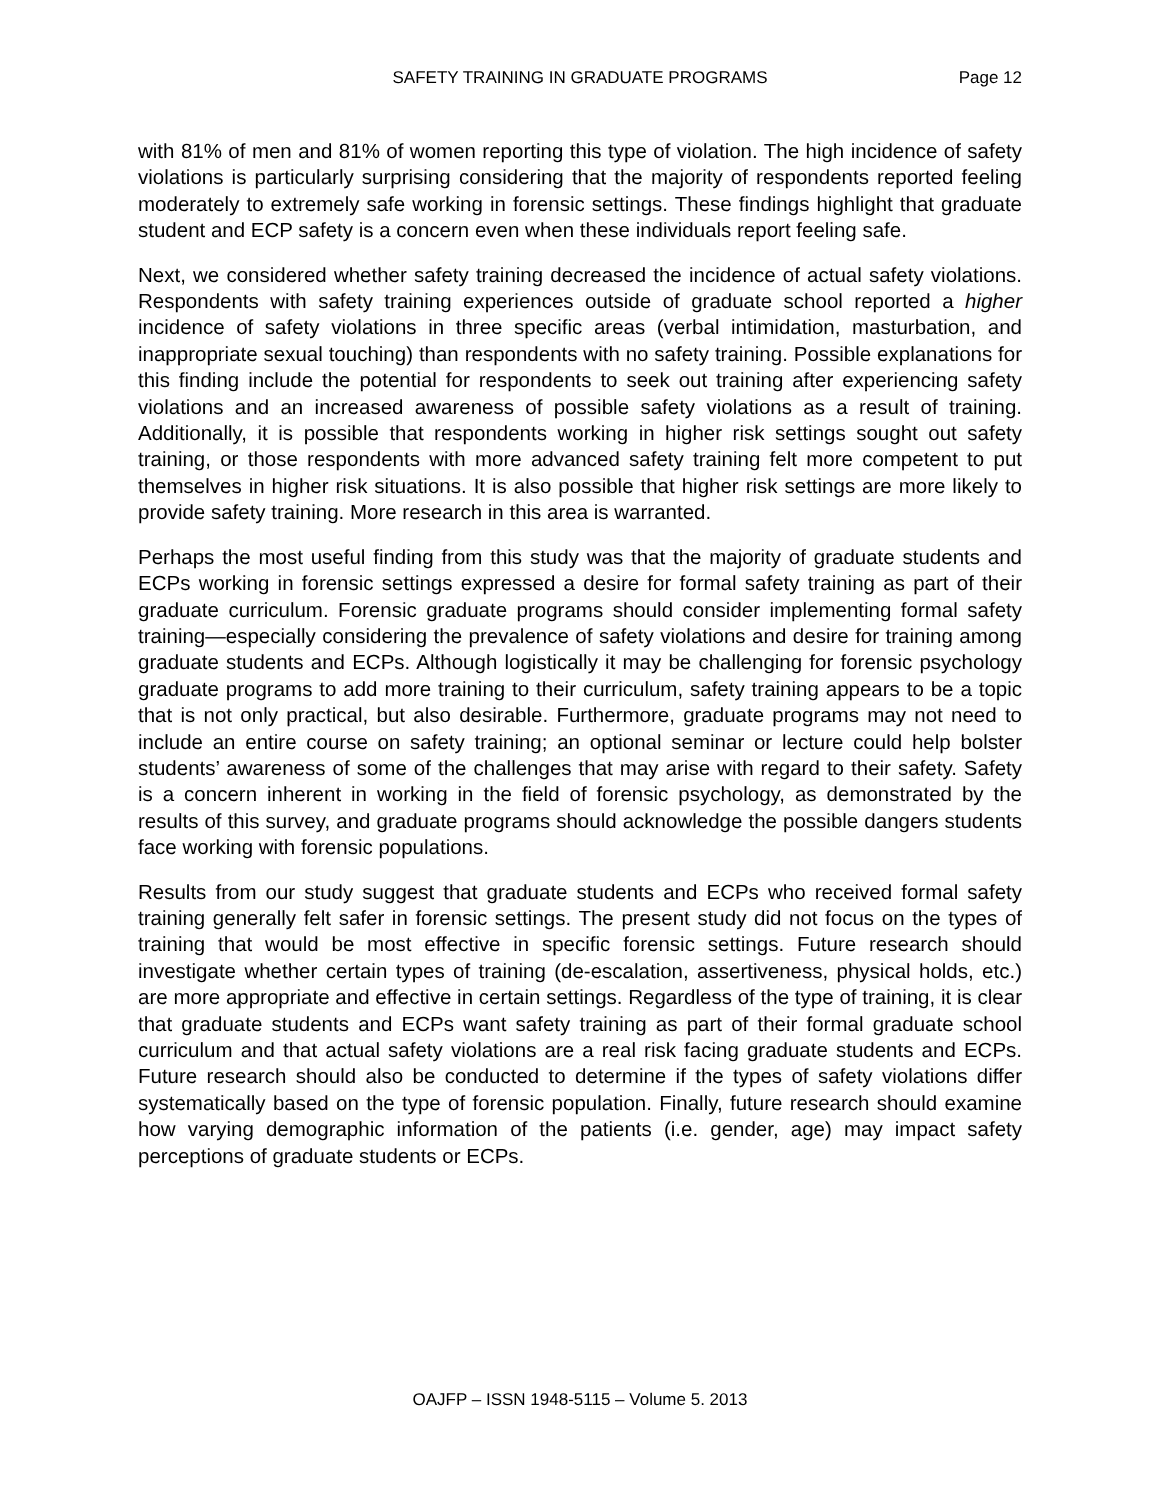SAFETY TRAINING IN GRADUATE PROGRAMS Page 12
with 81% of men and 81% of women reporting this type of violation. The high incidence of safety violations is particularly surprising considering that the majority of respondents reported feeling moderately to extremely safe working in forensic settings. These findings highlight that graduate student and ECP safety is a concern even when these individuals report feeling safe.
Next, we considered whether safety training decreased the incidence of actual safety violations. Respondents with safety training experiences outside of graduate school reported a higher incidence of safety violations in three specific areas (verbal intimidation, masturbation, and inappropriate sexual touching) than respondents with no safety training. Possible explanations for this finding include the potential for respondents to seek out training after experiencing safety violations and an increased awareness of possible safety violations as a result of training. Additionally, it is possible that respondents working in higher risk settings sought out safety training, or those respondents with more advanced safety training felt more competent to put themselves in higher risk situations. It is also possible that higher risk settings are more likely to provide safety training. More research in this area is warranted.
Perhaps the most useful finding from this study was that the majority of graduate students and ECPs working in forensic settings expressed a desire for formal safety training as part of their graduate curriculum. Forensic graduate programs should consider implementing formal safety training—especially considering the prevalence of safety violations and desire for training among graduate students and ECPs. Although logistically it may be challenging for forensic psychology graduate programs to add more training to their curriculum, safety training appears to be a topic that is not only practical, but also desirable. Furthermore, graduate programs may not need to include an entire course on safety training; an optional seminar or lecture could help bolster students’ awareness of some of the challenges that may arise with regard to their safety. Safety is a concern inherent in working in the field of forensic psychology, as demonstrated by the results of this survey, and graduate programs should acknowledge the possible dangers students face working with forensic populations.
Results from our study suggest that graduate students and ECPs who received formal safety training generally felt safer in forensic settings. The present study did not focus on the types of training that would be most effective in specific forensic settings. Future research should investigate whether certain types of training (de-escalation, assertiveness, physical holds, etc.) are more appropriate and effective in certain settings. Regardless of the type of training, it is clear that graduate students and ECPs want safety training as part of their formal graduate school curriculum and that actual safety violations are a real risk facing graduate students and ECPs. Future research should also be conducted to determine if the types of safety violations differ systematically based on the type of forensic population. Finally, future research should examine how varying demographic information of the patients (i.e. gender, age) may impact safety perceptions of graduate students or ECPs.
OAJFP – ISSN 1948-5115 – Volume 5. 2013